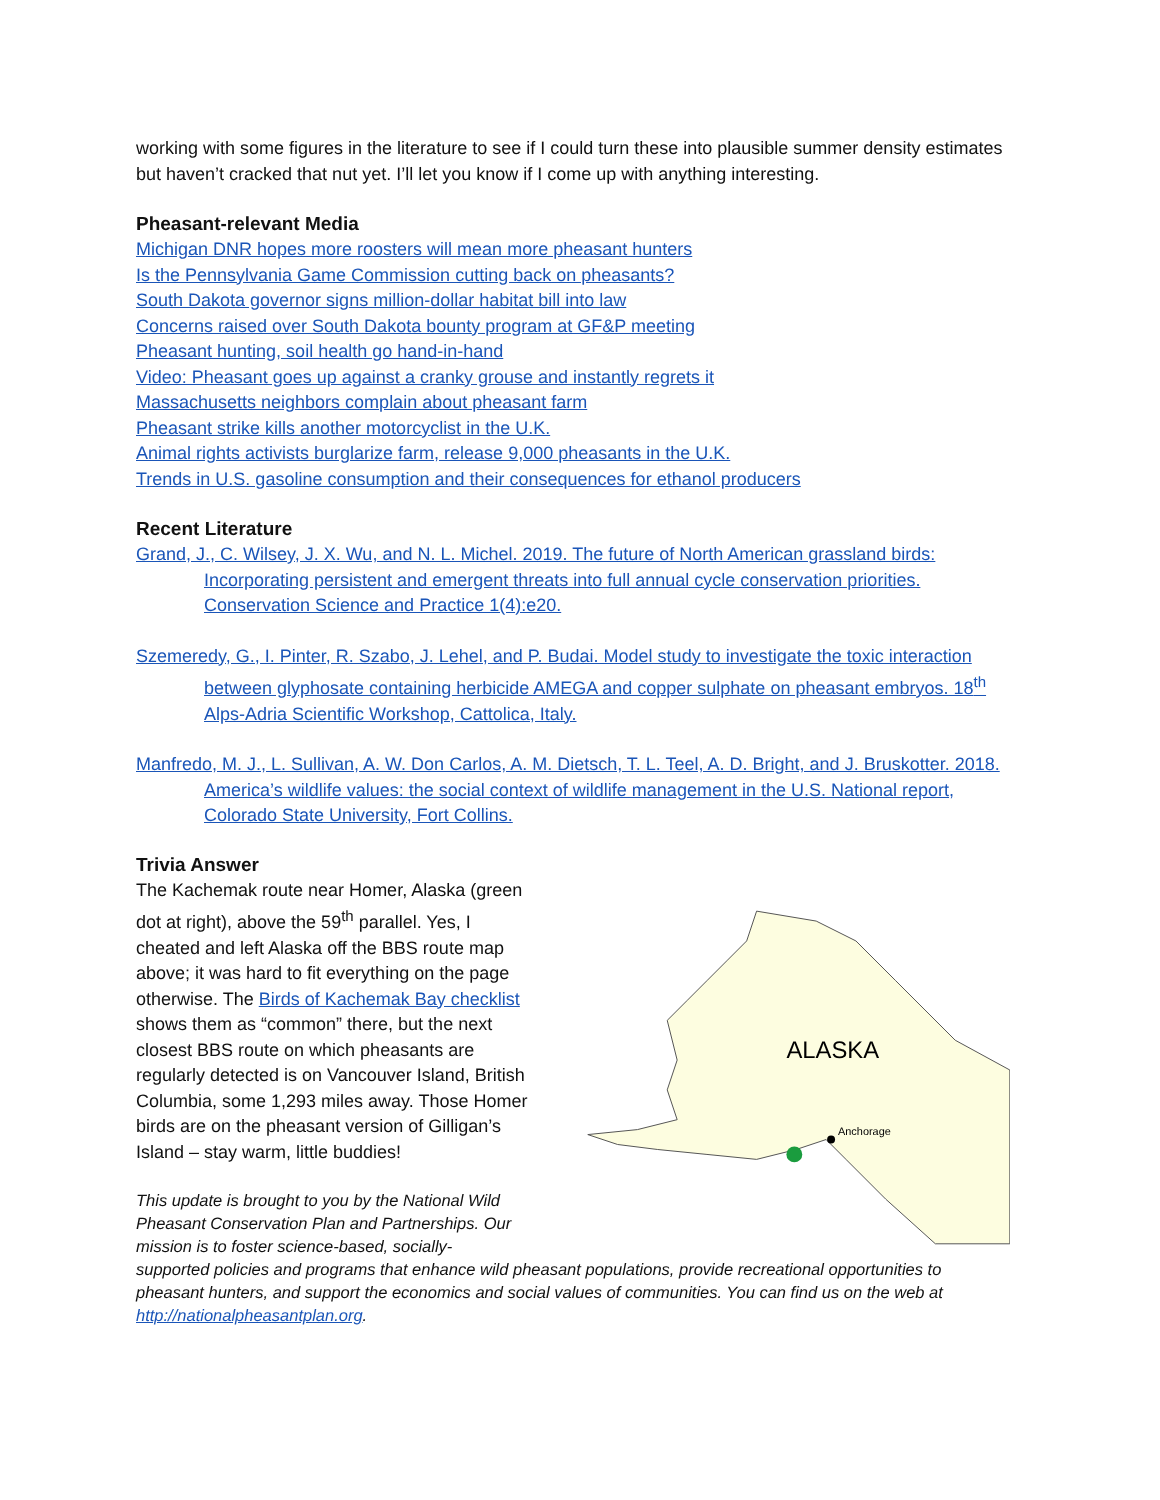working with some figures in the literature to see if I could turn these into plausible summer density estimates but haven’t cracked that nut yet. I’ll let you know if I come up with anything interesting.
Pheasant-relevant Media
Michigan DNR hopes more roosters will mean more pheasant hunters
Is the Pennsylvania Game Commission cutting back on pheasants?
South Dakota governor signs million-dollar habitat bill into law
Concerns raised over South Dakota bounty program at GF&P meeting
Pheasant hunting, soil health go hand-in-hand
Video: Pheasant goes up against a cranky grouse and instantly regrets it
Massachusetts neighbors complain about pheasant farm
Pheasant strike kills another motorcyclist in the U.K.
Animal rights activists burglarize farm, release 9,000 pheasants in the U.K.
Trends in U.S. gasoline consumption and their consequences for ethanol producers
Recent Literature
Grand, J., C. Wilsey, J. X. Wu, and N. L. Michel. 2019. The future of North American grassland birds: Incorporating persistent and emergent threats into full annual cycle conservation priorities. Conservation Science and Practice 1(4):e20.
Szemeredy, G., I. Pinter, R. Szabo, J. Lehel, and P. Budai. Model study to investigate the toxic interaction between glyphosate containing herbicide AMEGA and copper sulphate on pheasant embryos. 18<sup>th</sup> Alps-Adria Scientific Workshop, Cattolica, Italy.
Manfredo, M. J., L. Sullivan, A. W. Don Carlos, A. M. Dietsch, T. L. Teel, A. D. Bright, and J. Bruskotter. 2018. America’s wildlife values: the social context of wildlife management in the U.S. National report, Colorado State University, Fort Collins.
Trivia Answer
The Kachemak route near Homer, Alaska (green dot at right), above the 59<sup>th</sup> parallel. Yes, I cheated and left Alaska off the BBS route map above; it was hard to fit everything on the page otherwise. The Birds of Kachemak Bay checklist shows them as “common” there, but the next closest BBS route on which pheasants are regularly detected is on Vancouver Island, British Columbia, some 1,293 miles away. Those Homer birds are on the pheasant version of Gilligan’s Island – stay warm, little buddies!
This update is brought to you by the National Wild Pheasant Conservation Plan and Partnerships. Our mission is to foster science-based, socially-
ALASKA
Anchorage
supported policies and programs that enhance wild pheasant populations, provide recreational opportunities to pheasant hunters, and support the economics and social values of communities. You can find us on the web at http://nationalpheasantplan.org.